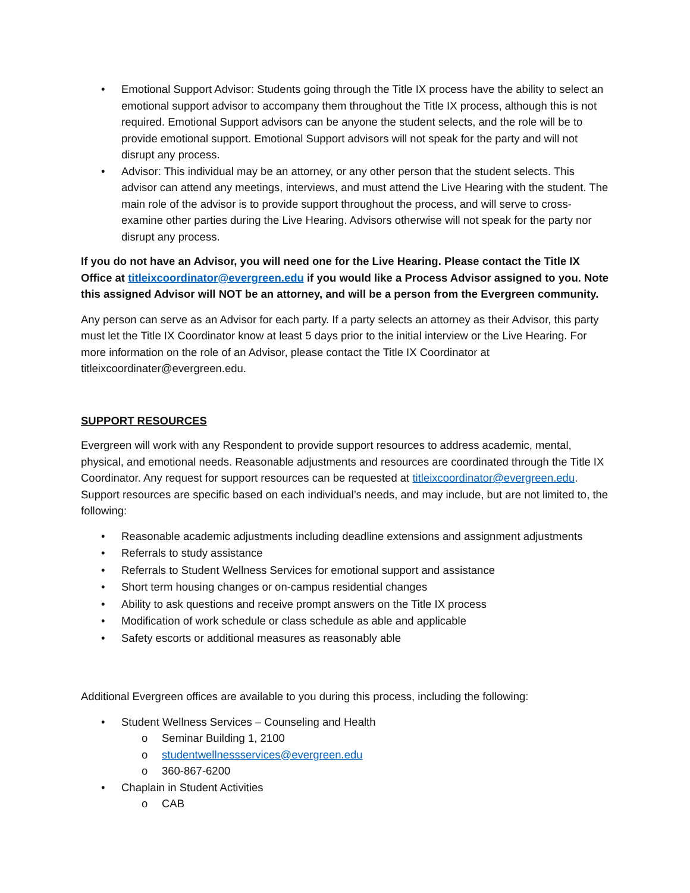• Emotional Support Advisor: Students going through the Title IX process have the ability to select an emotional support advisor to accompany them throughout the Title IX process, although this is not required. Emotional Support advisors can be anyone the student selects, and the role will be to provide emotional support. Emotional Support advisors will not speak for the party and will not disrupt any process.
• Advisor: This individual may be an attorney, or any other person that the student selects. This advisor can attend any meetings, interviews, and must attend the Live Hearing with the student. The main role of the advisor is to provide support throughout the process, and will serve to cross-examine other parties during the Live Hearing. Advisors otherwise will not speak for the party nor disrupt any process.
If you do not have an Advisor, you will need one for the Live Hearing. Please contact the Title IX Office at titleixcoordinator@evergreen.edu if you would like a Process Advisor assigned to you. Note this assigned Advisor will NOT be an attorney, and will be a person from the Evergreen community.
Any person can serve as an Advisor for each party. If a party selects an attorney as their Advisor, this party must let the Title IX Coordinator know at least 5 days prior to the initial interview or the Live Hearing. For more information on the role of an Advisor, please contact the Title IX Coordinator at titleixcoordinater@evergreen.edu.
SUPPORT RESOURCES
Evergreen will work with any Respondent to provide support resources to address academic, mental, physical, and emotional needs. Reasonable adjustments and resources are coordinated through the Title IX Coordinator. Any request for support resources can be requested at titleixcoordinator@evergreen.edu. Support resources are specific based on each individual’s needs, and may include, but are not limited to, the following:
• Reasonable academic adjustments including deadline extensions and assignment adjustments
• Referrals to study assistance
• Referrals to Student Wellness Services for emotional support and assistance
• Short term housing changes or on-campus residential changes
• Ability to ask questions and receive prompt answers on the Title IX process
• Modification of work schedule or class schedule as able and applicable
• Safety escorts or additional measures as reasonably able
Additional Evergreen offices are available to you during this process, including the following:
• Student Wellness Services – Counseling and Health
o Seminar Building 1, 2100
o studentwellnessservices@evergreen.edu
o 360-867-6200
• Chaplain in Student Activities
o CAB